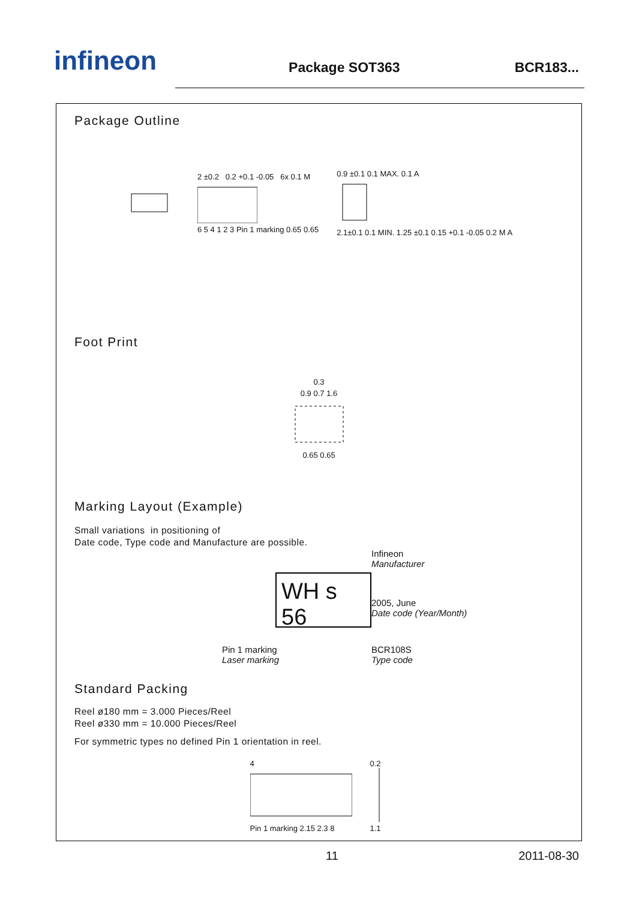infineon
Package SOT363
BCR183...
Package Outline
2 ±0.2 0.2 +0.1 -0.05 6x 0.1 M
6 5 4 1 2 3 Pin 1 marking 0.65 0.65
0.9 ±0.1 0.1 MAX. 0.1 A
2.1±0.1 0.1 MIN. 1.25 ±0.1 0.15 +0.1 -0.05 0.2 M A
Foot Print
0.3
0.9 0.7 1.6
0.65 0.65
Marking Layout (Example)
Small variations in positioning of
Date code, Type code and Manufacture are possible.
WH s 56
Infineon
Manufacturer
2005, June
Date code (Year/Month)
Pin 1 marking
Laser marking
BCR108S
Type code
Standard Packing
Reel ø180 mm = 3.000 Pieces/Reel
Reel ø330 mm = 10.000 Pieces/Reel
For symmetric types no defined Pin 1 orientation in reel.
4
Pin 1 marking 2.15 2.3 8
0.2
1.1
11 2011-08-30